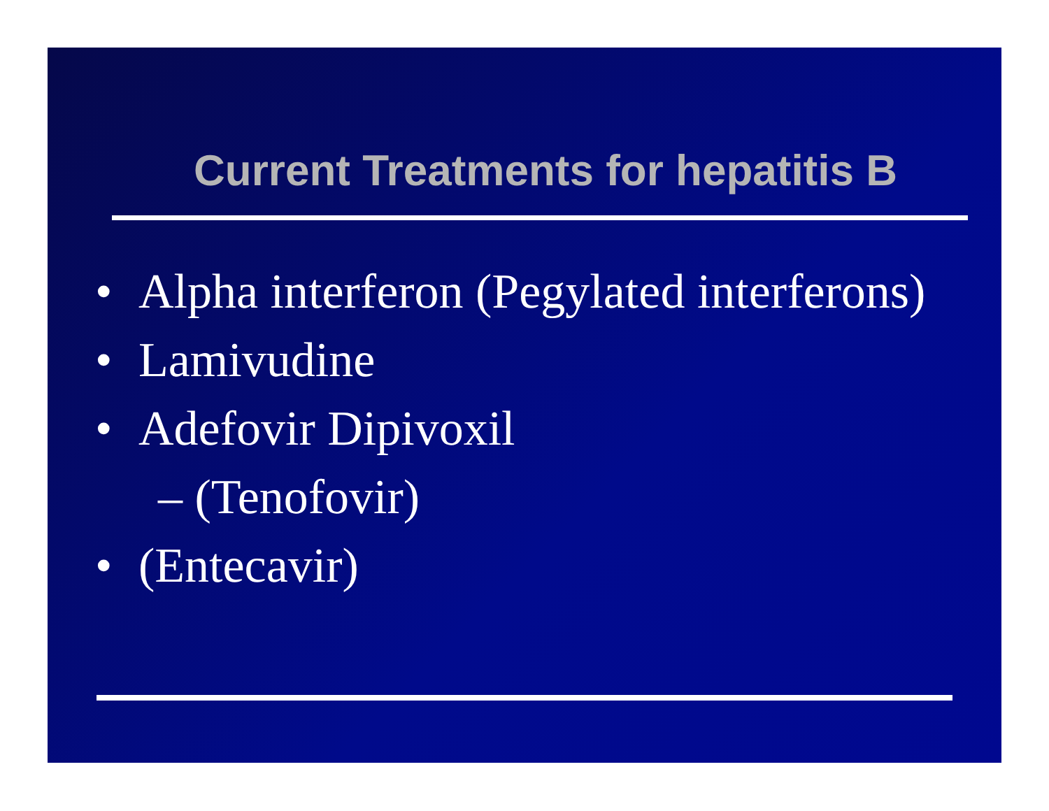Current Treatments for hepatitis B
• Alpha interferon (Pegylated interferons)
• Lamivudine
• Adefovir Dipivoxil
– (Tenofovir)
• (Entecavir)